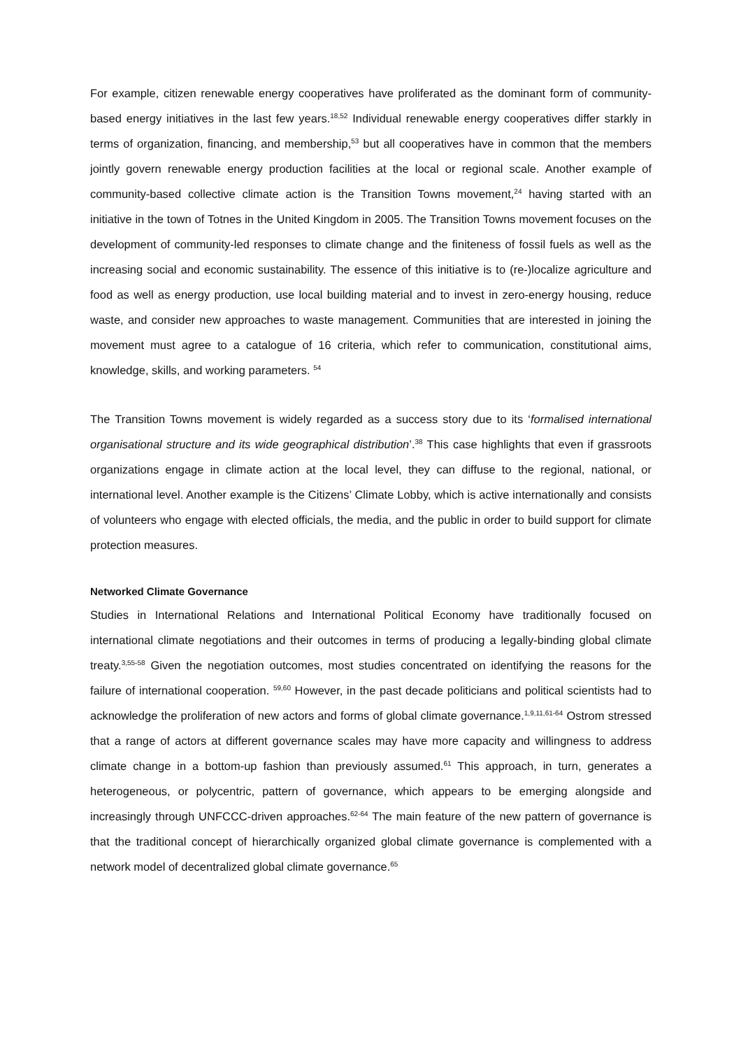For example, citizen renewable energy cooperatives have proliferated as the dominant form of community-based energy initiatives in the last few years.<sup>18,52</sup> Individual renewable energy cooperatives differ starkly in terms of organization, financing, and membership,<sup>53</sup> but all cooperatives have in common that the members jointly govern renewable energy production facilities at the local or regional scale. Another example of community-based collective climate action is the Transition Towns movement,<sup>24</sup> having started with an initiative in the town of Totnes in the United Kingdom in 2005. The Transition Towns movement focuses on the development of community-led responses to climate change and the finiteness of fossil fuels as well as the increasing social and economic sustainability. The essence of this initiative is to (re-)localize agriculture and food as well as energy production, use local building material and to invest in zero-energy housing, reduce waste, and consider new approaches to waste management. Communities that are interested in joining the movement must agree to a catalogue of 16 criteria, which refer to communication, constitutional aims, knowledge, skills, and working parameters. <sup>54</sup>
The Transition Towns movement is widely regarded as a success story due to its ‘formalised international organisational structure and its wide geographical distribution’.<sup>38</sup> This case highlights that even if grassroots organizations engage in climate action at the local level, they can diffuse to the regional, national, or international level. Another example is the Citizens’ Climate Lobby, which is active internationally and consists of volunteers who engage with elected officials, the media, and the public in order to build support for climate protection measures.
Networked Climate Governance
Studies in International Relations and International Political Economy have traditionally focused on international climate negotiations and their outcomes in terms of producing a legally-binding global climate treaty.<sup>3,55-58</sup> Given the negotiation outcomes, most studies concentrated on identifying the reasons for the failure of international cooperation. <sup>59,60</sup> However, in the past decade politicians and political scientists had to acknowledge the proliferation of new actors and forms of global climate governance.<sup>1,9,11,61-64</sup> Ostrom stressed that a range of actors at different governance scales may have more capacity and willingness to address climate change in a bottom-up fashion than previously assumed.<sup>61</sup> This approach, in turn, generates a heterogeneous, or polycentric, pattern of governance, which appears to be emerging alongside and increasingly through UNFCCC-driven approaches.<sup>62-64</sup> The main feature of the new pattern of governance is that the traditional concept of hierarchically organized global climate governance is complemented with a network model of decentralized global climate governance.<sup>65</sup>